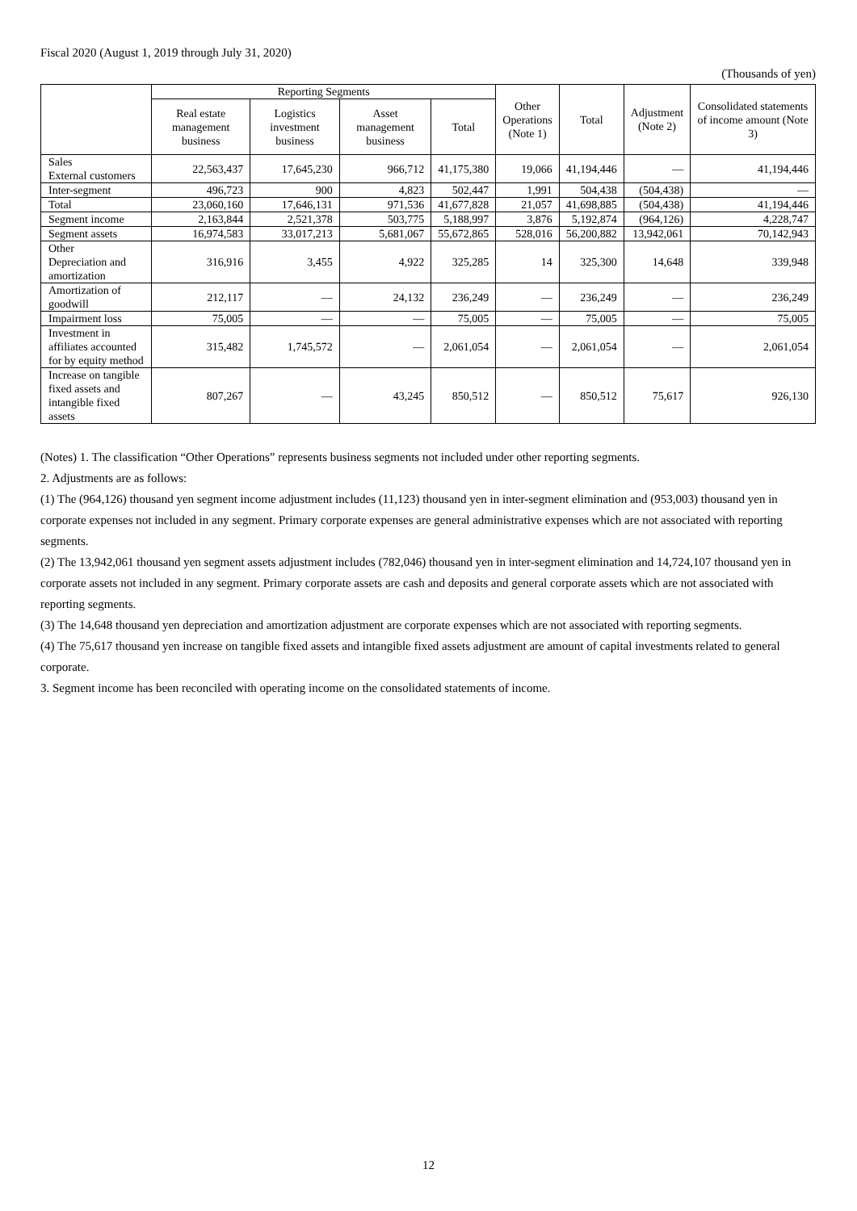Fiscal 2020 (August 1, 2019 through July 31, 2020)
(Thousands of yen)
| | Reporting Segments | | | | Other Operations (Note 1) | Total | Adjustment (Note 2) | Consolidated statements of income amount (Note 3) |
| --- | --- | --- | --- | --- | --- | --- | --- | --- |
| | Real estate management business | Logistics investment business | Asset management business | Total | | | | |
| Sales External customers | 22,563,437 | 17,645,230 | 966,712 | 41,175,380 | 19,066 | 41,194,446 | — | 41,194,446 |
| Inter-segment | 496,723 | 900 | 4,823 | 502,447 | 1,991 | 504,438 | (504,438) | — |
| Total | 23,060,160 | 17,646,131 | 971,536 | 41,677,828 | 21,057 | 41,698,885 | (504,438) | 41,194,446 |
| Segment income | 2,163,844 | 2,521,378 | 503,775 | 5,188,997 | 3,876 | 5,192,874 | (964,126) | 4,228,747 |
| Segment assets | 16,974,583 | 33,017,213 | 5,681,067 | 55,672,865 | 528,016 | 56,200,882 | 13,942,061 | 70,142,943 |
| Other Depreciation and amortization | 316,916 | 3,455 | 4,922 | 325,285 | 14 | 325,300 | 14,648 | 339,948 |
| Amortization of goodwill | 212,117 | — | 24,132 | 236,249 | — | 236,249 | — | 236,249 |
| Impairment loss | 75,005 | — | — | 75,005 | — | 75,005 | — | 75,005 |
| Investment in affiliates accounted for by equity method | 315,482 | 1,745,572 | — | 2,061,054 | — | 2,061,054 | — | 2,061,054 |
| Increase on tangible fixed assets and intangible fixed assets | 807,267 | — | 43,245 | 850,512 | — | 850,512 | 75,617 | 926,130 |
(Notes) 1. The classification “Other Operations” represents business segments not included under other reporting segments.
2. Adjustments are as follows:
(1) The (964,126) thousand yen segment income adjustment includes (11,123) thousand yen in inter-segment elimination and (953,003) thousand yen in corporate expenses not included in any segment. Primary corporate expenses are general administrative expenses which are not associated with reporting segments.
(2) The 13,942,061 thousand yen segment assets adjustment includes (782,046) thousand yen in inter-segment elimination and 14,724,107 thousand yen in corporate assets not included in any segment. Primary corporate assets are cash and deposits and general corporate assets which are not associated with reporting segments.
(3) The 14,648 thousand yen depreciation and amortization adjustment are corporate expenses which are not associated with reporting segments.
(4) The 75,617 thousand yen increase on tangible fixed assets and intangible fixed assets adjustment are amount of capital investments related to general corporate.
3. Segment income has been reconciled with operating income on the consolidated statements of income.
12